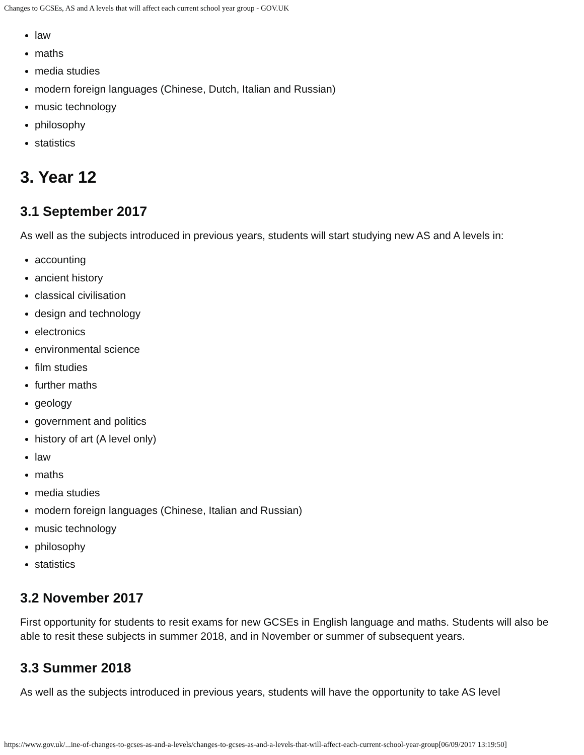Changes to GCSEs, AS and A levels that will affect each current school year group - GOV.UK
law
maths
media studies
modern foreign languages (Chinese, Dutch, Italian and Russian)
music technology
philosophy
statistics
3. Year 12
3.1 September 2017
As well as the subjects introduced in previous years, students will start studying new AS and A levels in:
accounting
ancient history
classical civilisation
design and technology
electronics
environmental science
film studies
further maths
geology
government and politics
history of art (A level only)
law
maths
media studies
modern foreign languages (Chinese, Italian and Russian)
music technology
philosophy
statistics
3.2 November 2017
First opportunity for students to resit exams for new GCSEs in English language and maths. Students will also be able to resit these subjects in summer 2018, and in November or summer of subsequent years.
3.3 Summer 2018
As well as the subjects introduced in previous years, students will have the opportunity to take AS level
https://www.gov.uk/...ine-of-changes-to-gcses-as-and-a-levels/changes-to-gcses-as-and-a-levels-that-will-affect-each-current-school-year-group[06/09/2017 13:19:50]